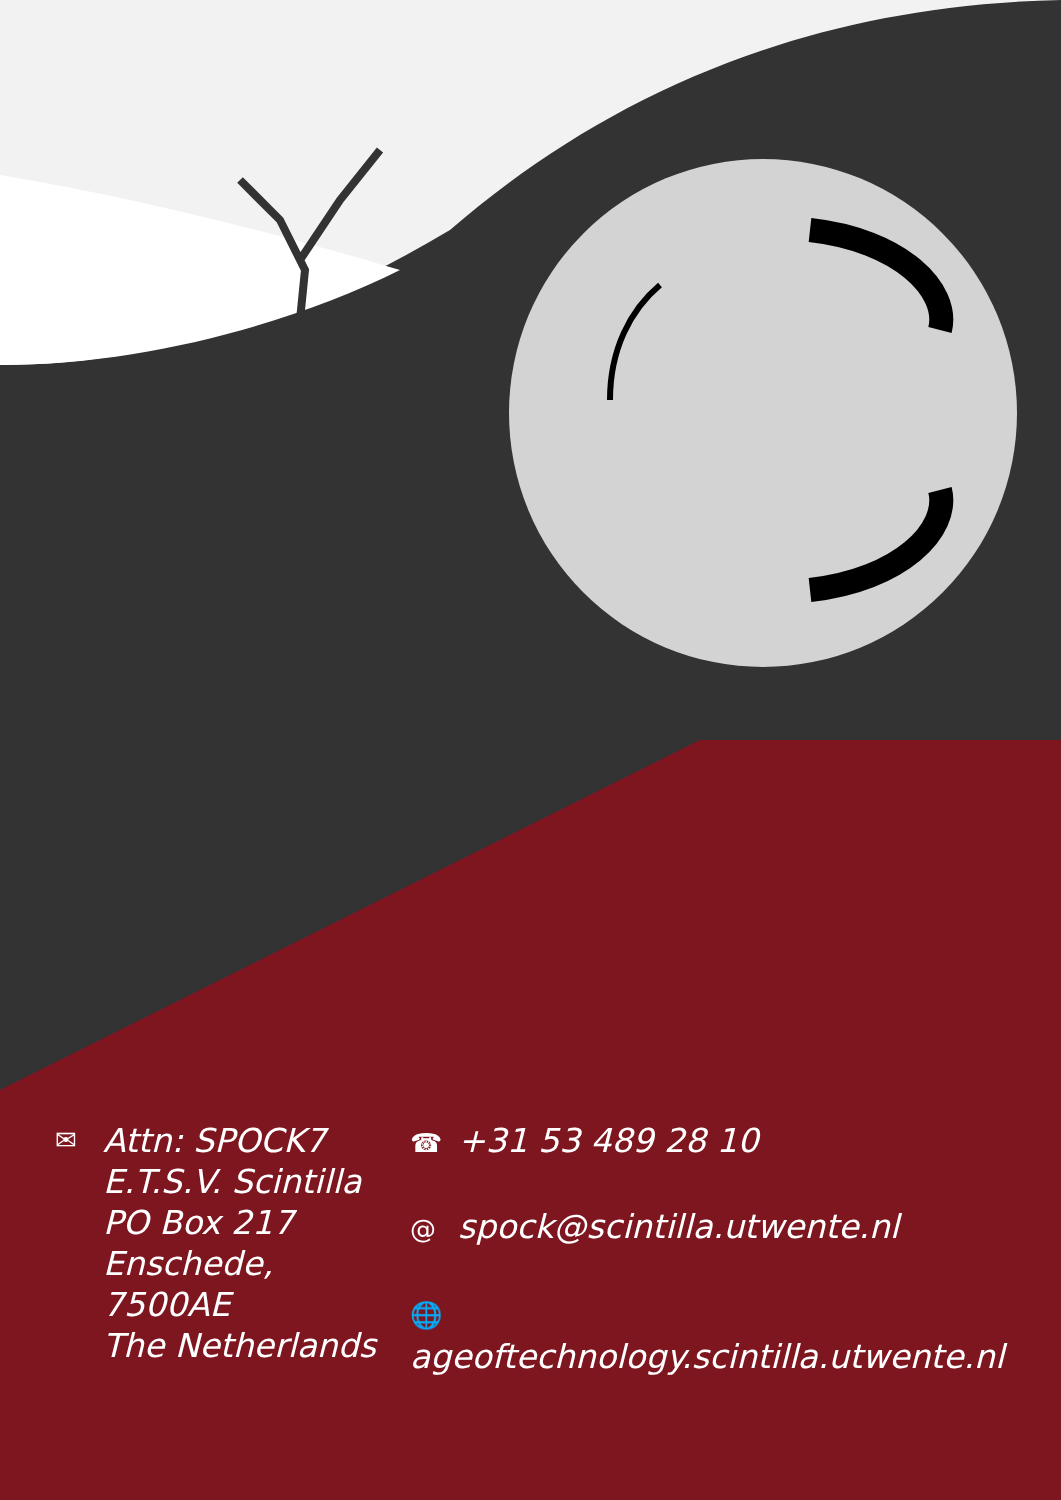✉
Attn: SPOCK7
E.T.S.V. Scintilla
PO Box 217
Enschede, 7500AE
The Netherlands
☎ +31 53 489 28 10
@ spock@scintilla.utwente.nl
🌐 ageoftechnology.scintilla.utwente.nl